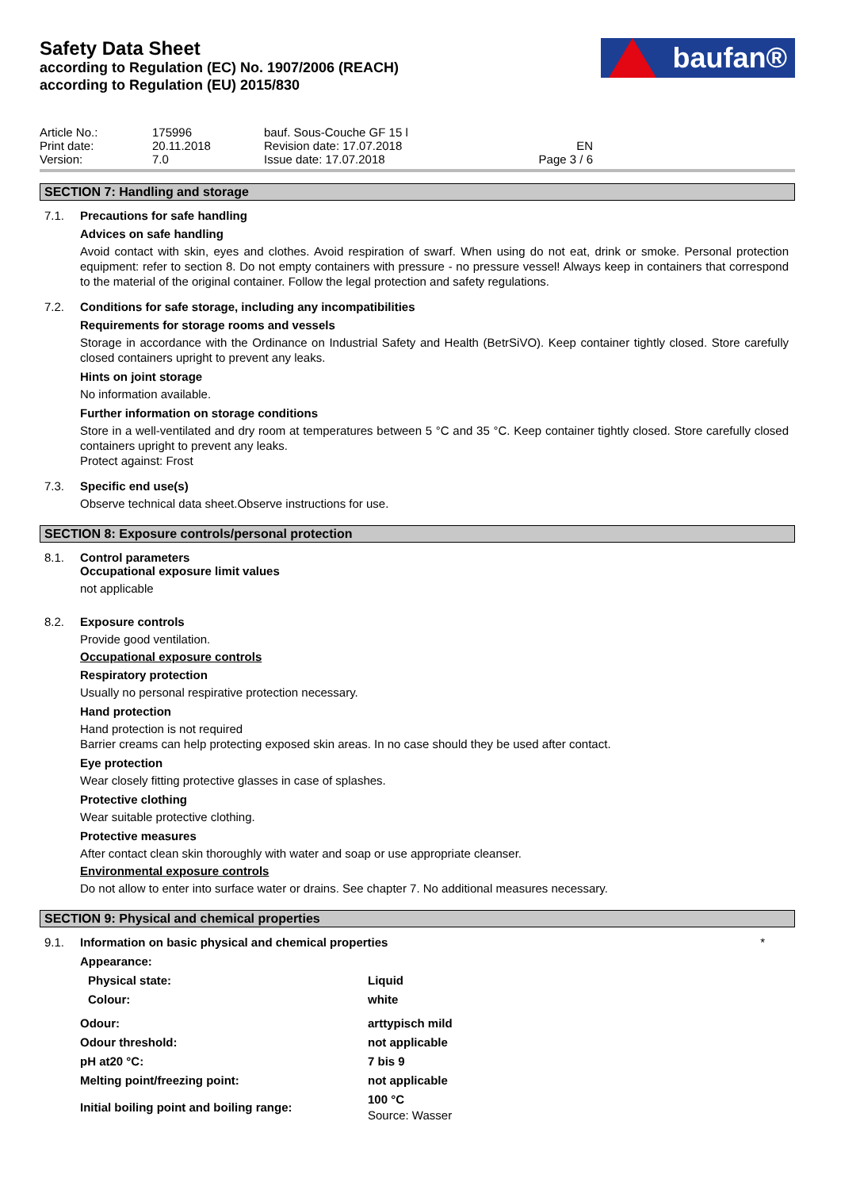Safety Data Sheet
according to Regulation (EC) No. 1907/2006 (REACH)
according to Regulation (EU) 2015/830
baufan®
| Article No.: | 175996 | bauf. Sous-Couche GF 15 l | |
| Print date: | 20.11.2018 | Revision date: 17.07.2018 | EN |
| Version: | 7.0 | Issue date: 17.07.2018 | Page 3 / 6 |
SECTION 7: Handling and storage
7.1.
Precautions for safe handling
Advices on safe handling
Avoid contact with skin, eyes and clothes. Avoid respiration of swarf. When using do not eat, drink or smoke. Personal protection equipment: refer to section 8. Do not empty containers with pressure - no pressure vessel! Always keep in containers that correspond to the material of the original container. Follow the legal protection and safety regulations.
7.2.
Conditions for safe storage, including any incompatibilities
Requirements for storage rooms and vessels
Storage in accordance with the Ordinance on Industrial Safety and Health (BetrSiVO). Keep container tightly closed. Store carefully closed containers upright to prevent any leaks.
Hints on joint storage
No information available.
Further information on storage conditions
Store in a well-ventilated and dry room at temperatures between 5 °C and 35 °C. Keep container tightly closed. Store carefully closed containers upright to prevent any leaks.
Protect against: Frost
7.3.
Specific end use(s)
Observe technical data sheet.Observe instructions for use.
SECTION 8: Exposure controls/personal protection
8.1.
Control parameters
Occupational exposure limit values
not applicable
8.2.
Exposure controls
Provide good ventilation.
Occupational exposure controls
Respiratory protection
Usually no personal respirative protection necessary.
Hand protection
Hand protection is not required
Barrier creams can help protecting exposed skin areas. In no case should they be used after contact.
Eye protection
Wear closely fitting protective glasses in case of splashes.
Protective clothing
Wear suitable protective clothing.
Protective measures
After contact clean skin thoroughly with water and soap or use appropriate cleanser.
Environmental exposure controls
Do not allow to enter into surface water or drains. See chapter 7. No additional measures necessary.
SECTION 9: Physical and chemical properties
9.1.
Information on basic physical and chemical properties *
| Appearance: | |
| Physical state: | Liquid |
| Colour: | white |
| Odour: | arttypisch mild |
| Odour threshold: | not applicable |
| pH at20 °C: | 7 bis 9 |
| Melting point/freezing point: | not applicable |
| Initial boiling point and boiling range: | 100 °C Source: Wasser |